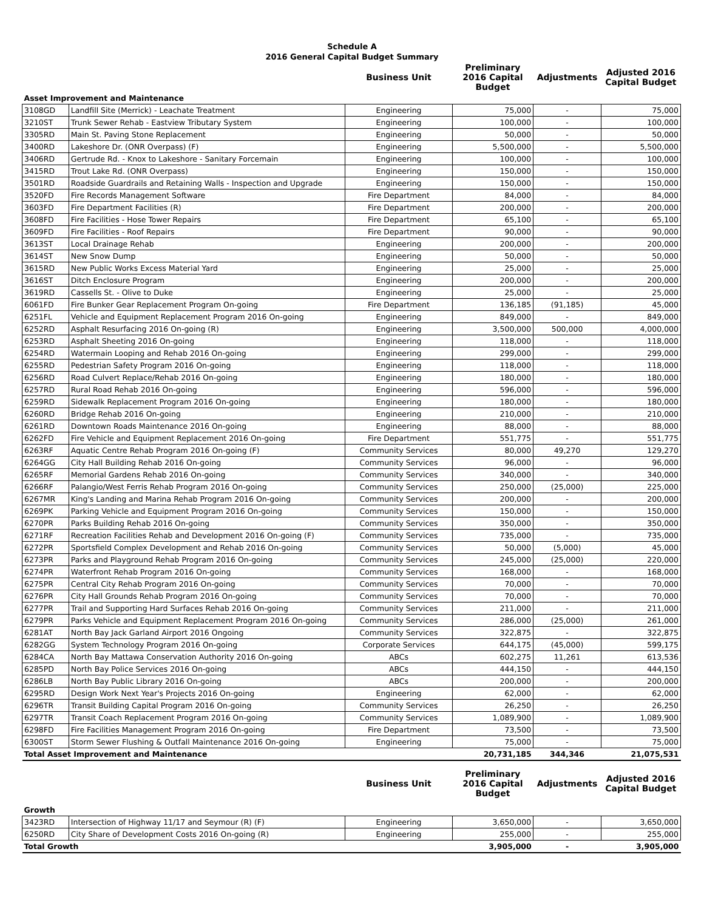Schedule A
2016 General Capital Budget Summary
| | | Business Unit | Preliminary 2016 Capital Budget | Adjustments | Adjusted 2016 Capital Budget |
| --- | --- | --- | --- | --- | --- |
| Asset Improvement and Maintenance | | | | | |
| 3108GD | Landfill Site (Merrick) - Leachate Treatment | Engineering | 75,000 | - | 75,000 |
| 3210ST | Trunk Sewer Rehab - Eastview Tributary System | Engineering | 100,000 | - | 100,000 |
| 3305RD | Main St. Paving Stone Replacement | Engineering | 50,000 | - | 50,000 |
| 3400RD | Lakeshore Dr. (ONR Overpass) (F) | Engineering | 5,500,000 | - | 5,500,000 |
| 3406RD | Gertrude Rd. - Knox to Lakeshore - Sanitary Forcemain | Engineering | 100,000 | - | 100,000 |
| 3415RD | Trout Lake Rd. (ONR Overpass) | Engineering | 150,000 | - | 150,000 |
| 3501RD | Roadside Guardrails and Retaining Walls - Inspection and Upgrade | Engineering | 150,000 | - | 150,000 |
| 3520FD | Fire Records Management Software | Fire Department | 84,000 | - | 84,000 |
| 3603FD | Fire Department Facilities (R) | Fire Department | 200,000 | - | 200,000 |
| 3608FD | Fire Facilities - Hose Tower Repairs | Fire Department | 65,100 | - | 65,100 |
| 3609FD | Fire Facilities - Roof Repairs | Fire Department | 90,000 | - | 90,000 |
| 3613ST | Local Drainage Rehab | Engineering | 200,000 | - | 200,000 |
| 3614ST | New Snow Dump | Engineering | 50,000 | - | 50,000 |
| 3615RD | New Public Works Excess Material Yard | Engineering | 25,000 | - | 25,000 |
| 3616ST | Ditch Enclosure Program | Engineering | 200,000 | - | 200,000 |
| 3619RD | Cassells St. - Olive to Duke | Engineering | 25,000 | - | 25,000 |
| 6061FD | Fire Bunker Gear Replacement Program On-going | Fire Department | 136,185 | (91,185) | 45,000 |
| 6251FL | Vehicle and Equipment Replacement Program 2016 On-going | Engineering | 849,000 | - | 849,000 |
| 6252RD | Asphalt Resurfacing 2016 On-going (R) | Engineering | 3,500,000 | 500,000 | 4,000,000 |
| 6253RD | Asphalt Sheeting 2016 On-going | Engineering | 118,000 | - | 118,000 |
| 6254RD | Watermain Looping and Rehab 2016 On-going | Engineering | 299,000 | - | 299,000 |
| 6255RD | Pedestrian Safety Program 2016 On-going | Engineering | 118,000 | - | 118,000 |
| 6256RD | Road Culvert Replace/Rehab 2016 On-going | Engineering | 180,000 | - | 180,000 |
| 6257RD | Rural Road Rehab 2016 On-going | Engineering | 596,000 | - | 596,000 |
| 6259RD | Sidewalk Replacement Program 2016 On-going | Engineering | 180,000 | - | 180,000 |
| 6260RD | Bridge Rehab 2016 On-going | Engineering | 210,000 | - | 210,000 |
| 6261RD | Downtown Roads Maintenance 2016 On-going | Engineering | 88,000 | - | 88,000 |
| 6262FD | Fire Vehicle and Equipment Replacement 2016 On-going | Fire Department | 551,775 | - | 551,775 |
| 6263RF | Aquatic Centre Rehab Program 2016 On-going (F) | Community Services | 80,000 | 49,270 | 129,270 |
| 6264GG | City Hall Building Rehab 2016 On-going | Community Services | 96,000 | - | 96,000 |
| 6265RF | Memorial Gardens Rehab 2016 On-going | Community Services | 340,000 | - | 340,000 |
| 6266RF | Palangio/West Ferris Rehab Program 2016 On-going | Community Services | 250,000 | (25,000) | 225,000 |
| 6267MR | King's Landing and Marina Rehab Program 2016 On-going | Community Services | 200,000 | - | 200,000 |
| 6269PK | Parking Vehicle and Equipment Program 2016 On-going | Community Services | 150,000 | - | 150,000 |
| 6270PR | Parks Building Rehab 2016 On-going | Community Services | 350,000 | - | 350,000 |
| 6271RF | Recreation Facilities Rehab and Development 2016 On-going (F) | Community Services | 735,000 | - | 735,000 |
| 6272PR | Sportsfield Complex Development and Rehab 2016 On-going | Community Services | 50,000 | (5,000) | 45,000 |
| 6273PR | Parks and Playground Rehab Program 2016 On-going | Community Services | 245,000 | (25,000) | 220,000 |
| 6274PR | Waterfront Rehab Program 2016 On-going | Community Services | 168,000 | - | 168,000 |
| 6275PR | Central City Rehab Program 2016 On-going | Community Services | 70,000 | - | 70,000 |
| 6276PR | City Hall Grounds Rehab Program 2016 On-going | Community Services | 70,000 | - | 70,000 |
| 6277PR | Trail and Supporting Hard Surfaces Rehab 2016 On-going | Community Services | 211,000 | - | 211,000 |
| 6279PR | Parks Vehicle and Equipment Replacement Program 2016 On-going | Community Services | 286,000 | (25,000) | 261,000 |
| 6281AT | North Bay Jack Garland Airport 2016 Ongoing | Community Services | 322,875 | - | 322,875 |
| 6282GG | System Technology Program 2016 On-going | Corporate Services | 644,175 | (45,000) | 599,175 |
| 6284CA | North Bay Mattawa Conservation Authority 2016 On-going | ABCs | 602,275 | 11,261 | 613,536 |
| 6285PD | North Bay Police Services 2016 On-going | ABCs | 444,150 | - | 444,150 |
| 6286LB | North Bay Public Library 2016 On-going | ABCs | 200,000 | - | 200,000 |
| 6295RD | Design Work Next Year's Projects 2016 On-going | Engineering | 62,000 | - | 62,000 |
| 6296TR | Transit Building Capital Program 2016 On-going | Community Services | 26,250 | - | 26,250 |
| 6297TR | Transit Coach Replacement Program 2016 On-going | Community Services | 1,089,900 | - | 1,089,900 |
| 6298FD | Fire Facilities Management Program 2016 On-going | Fire Department | 73,500 | - | 73,500 |
| 6300ST | Storm Sewer Flushing & Outfall Maintenance 2016 On-going | Engineering | 75,000 | - | 75,000 |
| Total Asset Improvement and Maintenance | | | 20,731,185 | 344,346 | 21,075,531 |
| | | Business Unit | Preliminary 2016 Capital Budget | Adjustments | Adjusted 2016 Capital Budget |
| Growth | | | | | |
| 3423RD | Intersection of Highway 11/17 and Seymour (R) (F) | Engineering | 3,650,000 | - | 3,650,000 |
| 6250RD | City Share of Development Costs 2016 On-going (R) | Engineering | 255,000 | - | 255,000 |
| Total Growth | | | 3,905,000 | - | 3,905,000 |